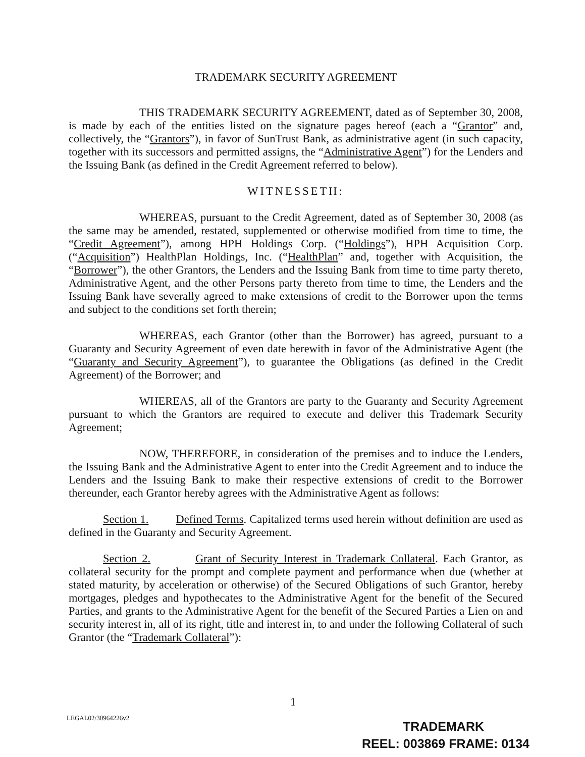TRADEMARK SECURITY AGREEMENT
THIS TRADEMARK SECURITY AGREEMENT, dated as of September 30, 2008, is made by each of the entities listed on the signature pages hereof (each a “Grantor” and, collectively, the “Grantors”), in favor of SunTrust Bank, as administrative agent (in such capacity, together with its successors and permitted assigns, the “Administrative Agent”) for the Lenders and the Issuing Bank (as defined in the Credit Agreement referred to below).
WITNESSETH:
WHEREAS, pursuant to the Credit Agreement, dated as of September 30, 2008 (as the same may be amended, restated, supplemented or otherwise modified from time to time, the “Credit Agreement”), among HPH Holdings Corp. (“Holdings”), HPH Acquisition Corp. (“Acquisition”) HealthPlan Holdings, Inc. (“HealthPlan” and, together with Acquisition, the “Borrower”), the other Grantors, the Lenders and the Issuing Bank from time to time party thereto, Administrative Agent, and the other Persons party thereto from time to time, the Lenders and the Issuing Bank have severally agreed to make extensions of credit to the Borrower upon the terms and subject to the conditions set forth therein;
WHEREAS, each Grantor (other than the Borrower) has agreed, pursuant to a Guaranty and Security Agreement of even date herewith in favor of the Administrative Agent (the “Guaranty and Security Agreement”), to guarantee the Obligations (as defined in the Credit Agreement) of the Borrower; and
WHEREAS, all of the Grantors are party to the Guaranty and Security Agreement pursuant to which the Grantors are required to execute and deliver this Trademark Security Agreement;
NOW, THEREFORE, in consideration of the premises and to induce the Lenders, the Issuing Bank and the Administrative Agent to enter into the Credit Agreement and to induce the Lenders and the Issuing Bank to make their respective extensions of credit to the Borrower thereunder, each Grantor hereby agrees with the Administrative Agent as follows:
Section 1. Defined Terms. Capitalized terms used herein without definition are used as defined in the Guaranty and Security Agreement.
Section 2. Grant of Security Interest in Trademark Collateral. Each Grantor, as collateral security for the prompt and complete payment and performance when due (whether at stated maturity, by acceleration or otherwise) of the Secured Obligations of such Grantor, hereby mortgages, pledges and hypothecates to the Administrative Agent for the benefit of the Secured Parties, and grants to the Administrative Agent for the benefit of the Secured Parties a Lien on and security interest in, all of its right, title and interest in, to and under the following Collateral of such Grantor (the “Trademark Collateral”):
1
LEGAL02/30964226v2
TRADEMARK
REEL: 003869 FRAME: 0134